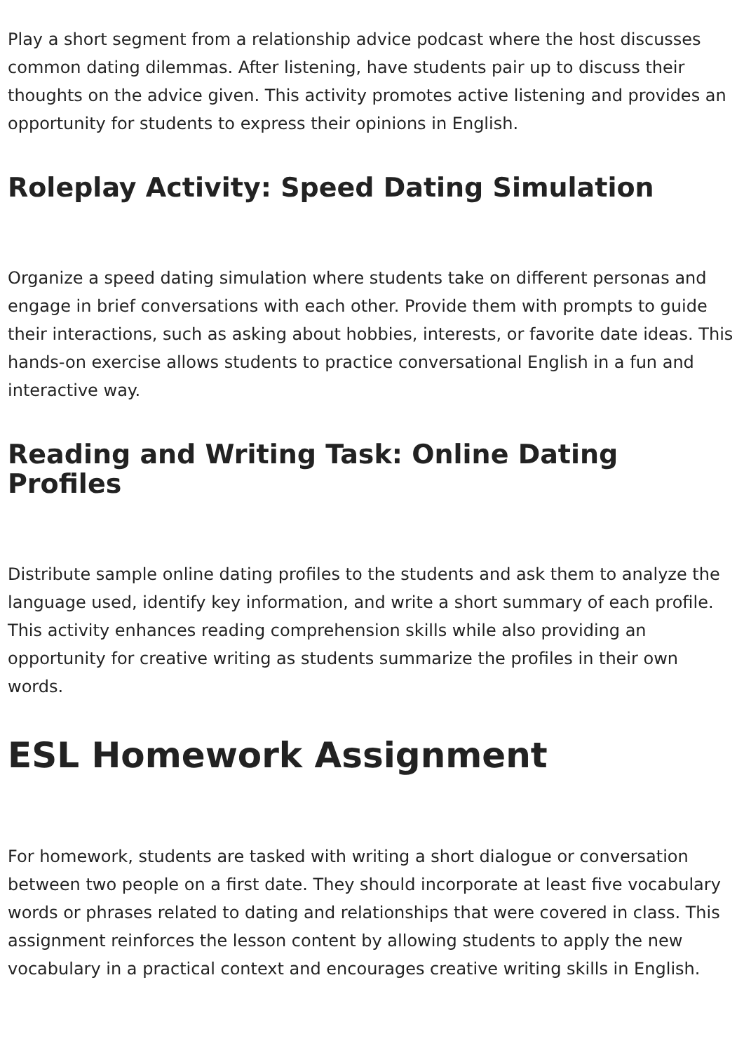Play a short segment from a relationship advice podcast where the host discusses common dating dilemmas. After listening, have students pair up to discuss their thoughts on the advice given. This activity promotes active listening and provides an opportunity for students to express their opinions in English.
Roleplay Activity: Speed Dating Simulation
Organize a speed dating simulation where students take on different personas and engage in brief conversations with each other. Provide them with prompts to guide their interactions, such as asking about hobbies, interests, or favorite date ideas. This hands-on exercise allows students to practice conversational English in a fun and interactive way.
Reading and Writing Task: Online Dating Profiles
Distribute sample online dating profiles to the students and ask them to analyze the language used, identify key information, and write a short summary of each profile. This activity enhances reading comprehension skills while also providing an opportunity for creative writing as students summarize the profiles in their own words.
ESL Homework Assignment
For homework, students are tasked with writing a short dialogue or conversation between two people on a first date. They should incorporate at least five vocabulary words or phrases related to dating and relationships that were covered in class. This assignment reinforces the lesson content by allowing students to apply the new vocabulary in a practical context and encourages creative writing skills in English.